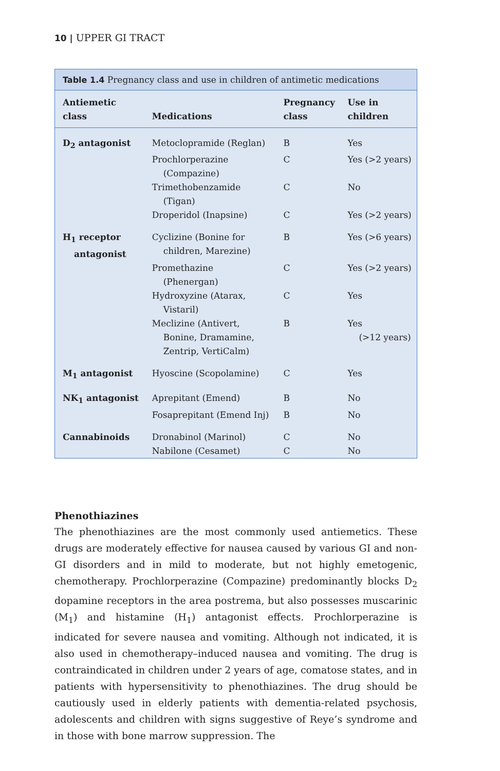10 | UPPER GI TRACT
Table 1.4 Pregnancy class and use in children of antimetic medications
| Antiemetic class | Medications | Pregnancy class | Use in children |
| --- | --- | --- | --- |
| D<sub>2</sub> antagonist | Metoclopramide (Reglan) | B | Yes |
| | Prochlorperazine (Compazine) | C | Yes (>2 years) |
| | Trimethobenzamide (Tigan) | C | No |
| | Droperidol (Inapsine) | C | Yes (>2 years) |
| H<sub>1</sub> receptor antagonist | Cyclizine (Bonine for children, Marezine) | B | Yes (>6 years) |
| | Promethazine (Phenergan) | C | Yes (>2 years) |
| | Hydroxyzine (Atarax, Vistaril) | C | Yes |
| | Meclizine (Antivert, Bonine, Dramamine, Zentrip, VertiCalm) | B | Yes (>12 years) |
| M<sub>1</sub> antagonist | Hyoscine (Scopolamine) | C | Yes |
| NK<sub>1</sub> antagonist | Aprepitant (Emend) | B | No |
| | Fosaprepitant (Emend Inj) | B | No |
| Cannabinoids | Dronabinol (Marinol) | C | No |
| | Nabilone (Cesamet) | C | No |
Phenothiazines
The phenothiazines are the most commonly used antiemetics. These drugs are moderately effective for nausea caused by various GI and non-GI disorders and in mild to moderate, but not highly emetogenic, chemotherapy. Prochlorperazine (Compazine) predominantly blocks D<sub>2</sub> dopamine receptors in the area postrema, but also possesses muscarinic (M<sub>1</sub>) and histamine (H<sub>1</sub>) antagonist effects. Prochlorperazine is indicated for severe nausea and vomiting. Although not indicated, it is also used in chemotherapy–induced nausea and vomiting. The drug is contraindicated in children under 2 years of age, comatose states, and in patients with hypersensitivity to phenothiazines. The drug should be cautiously used in elderly patients with dementia-related psychosis, adolescents and children with signs suggestive of Reye’s syndrome and in those with bone marrow suppression. The